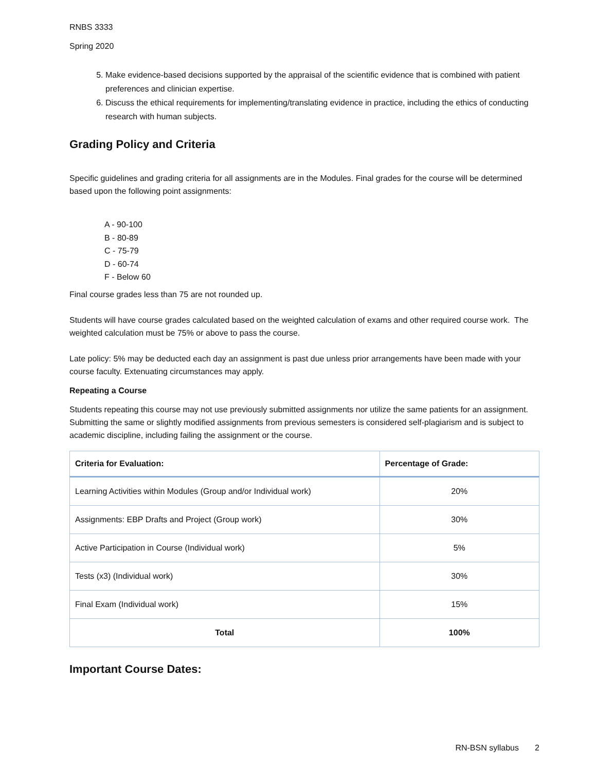RNBS 3333
Spring 2020
5. Make evidence-based decisions supported by the appraisal of the scientific evidence that is combined with patient preferences and clinician expertise.
6. Discuss the ethical requirements for implementing/translating evidence in practice, including the ethics of conducting research with human subjects.
Grading Policy and Criteria
Specific guidelines and grading criteria for all assignments are in the Modules. Final grades for the course will be determined based upon the following point assignments:
A - 90-100
B - 80-89
C - 75-79
D - 60-74
F - Below 60
Final course grades less than 75 are not rounded up.
Students will have course grades calculated based on the weighted calculation of exams and other required course work. The weighted calculation must be 75% or above to pass the course.
Late policy: 5% may be deducted each day an assignment is past due unless prior arrangements have been made with your course faculty. Extenuating circumstances may apply.
Repeating a Course
Students repeating this course may not use previously submitted assignments nor utilize the same patients for an assignment. Submitting the same or slightly modified assignments from previous semesters is considered self-plagiarism and is subject to academic discipline, including failing the assignment or the course.
| Criteria for Evaluation: | Percentage of Grade: |
| --- | --- |
| Learning Activities within Modules (Group and/or Individual work) | 20% |
| Assignments: EBP Drafts and Project (Group work) | 30% |
| Active Participation in Course (Individual work) | 5% |
| Tests (x3) (Individual work) | 30% |
| Final Exam (Individual work) | 15% |
| Total | 100% |
Important Course Dates:
RN-BSN syllabus 2